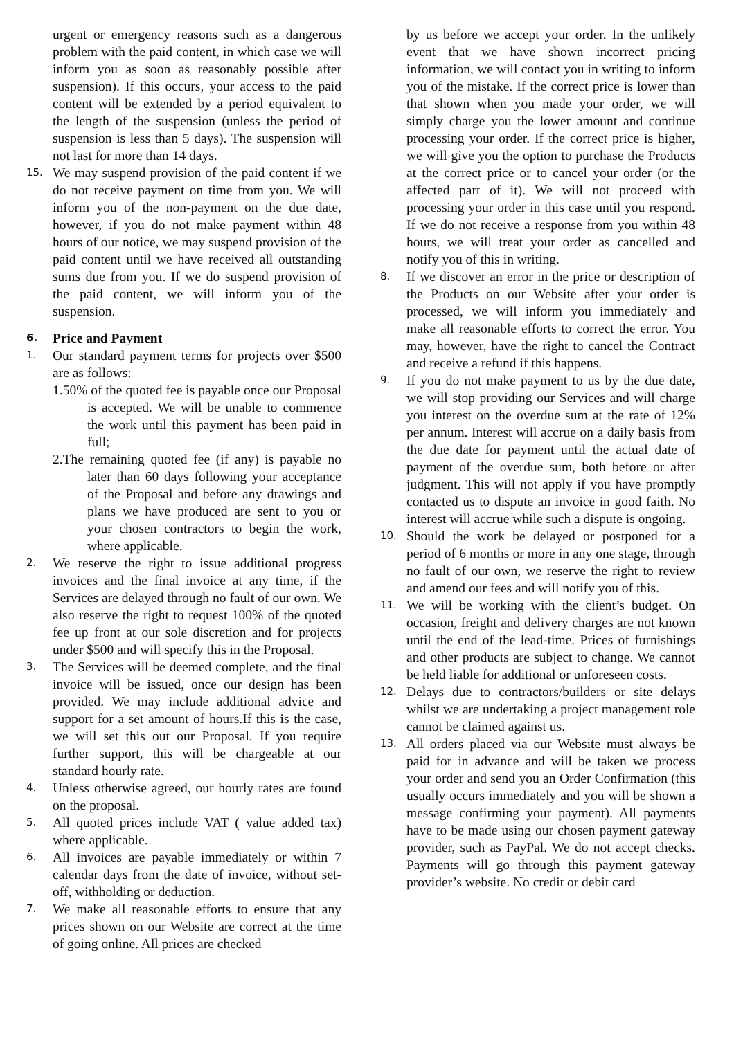urgent or emergency reasons such as a dangerous problem with the paid content, in which case we will inform you as soon as reasonably possible after suspension). If this occurs, your access to the paid content will be extended by a period equivalent to the length of the suspension (unless the period of suspension is less than 5 days). The suspension will not last for more than 14 days.
15.
We may suspend provision of the paid content if we do not receive payment on time from you. We will inform you of the non-payment on the due date, however, if you do not make payment within 48 hours of our notice, we may suspend provision of the paid content until we have received all outstanding sums due from you. If we do suspend provision of the paid content, we will inform you of the suspension.
6. Price and Payment
1.
Our standard payment terms for projects over $500 are as follows:
1.50% of the quoted fee is payable once our Proposal is accepted. We will be unable to commence the work until this payment has been paid in full;
2.The remaining quoted fee (if any) is payable no later than 60 days following your acceptance of the Proposal and before any drawings and plans we have produced are sent to you or your chosen contractors to begin the work, where applicable.
2.
We reserve the right to issue additional progress invoices and the final invoice at any time, if the Services are delayed through no fault of our own. We also reserve the right to request 100% of the quoted fee up front at our sole discretion and for projects under $500 and will specify this in the Proposal.
3.
The Services will be deemed complete, and the final invoice will be issued, once our design has been provided. We may include additional advice and support for a set amount of hours.If this is the case, we will set this out our Proposal. If you require further support, this will be chargeable at our standard hourly rate.
4.
Unless otherwise agreed, our hourly rates are found on the proposal.
5.
All quoted prices include VAT ( value added tax) where applicable.
6.
All invoices are payable immediately or within 7 calendar days from the date of invoice, without set-off, withholding or deduction.
7.
We make all reasonable efforts to ensure that any prices shown on our Website are correct at the time of going online. All prices are checked
by us before we accept your order. In the unlikely event that we have shown incorrect pricing information, we will contact you in writing to inform you of the mistake. If the correct price is lower than that shown when you made your order, we will simply charge you the lower amount and continue processing your order. If the correct price is higher, we will give you the option to purchase the Products at the correct price or to cancel your order (or the affected part of it). We will not proceed with processing your order in this case until you respond. If we do not receive a response from you within 48 hours, we will treat your order as cancelled and notify you of this in writing.
8.
If we discover an error in the price or description of the Products on our Website after your order is processed, we will inform you immediately and make all reasonable efforts to correct the error. You may, however, have the right to cancel the Contract and receive a refund if this happens.
9.
If you do not make payment to us by the due date, we will stop providing our Services and will charge you interest on the overdue sum at the rate of 12% per annum. Interest will accrue on a daily basis from the due date for payment until the actual date of payment of the overdue sum, both before or after judgment. This will not apply if you have promptly contacted us to dispute an invoice in good faith. No interest will accrue while such a dispute is ongoing.
10.
Should the work be delayed or postponed for a period of 6 months or more in any one stage, through no fault of our own, we reserve the right to review and amend our fees and will notify you of this.
11.
We will be working with the client’s budget. On occasion, freight and delivery charges are not known until the end of the lead-time. Prices of furnishings and other products are subject to change. We cannot be held liable for additional or unforeseen costs.
12.
Delays due to contractors/builders or site delays whilst we are undertaking a project management role cannot be claimed against us.
13.
All orders placed via our Website must always be paid for in advance and will be taken we process your order and send you an Order Confirmation (this usually occurs immediately and you will be shown a message confirming your payment). All payments have to be made using our chosen payment gateway provider, such as PayPal. We do not accept checks. Payments will go through this payment gateway provider’s website. No credit or debit card